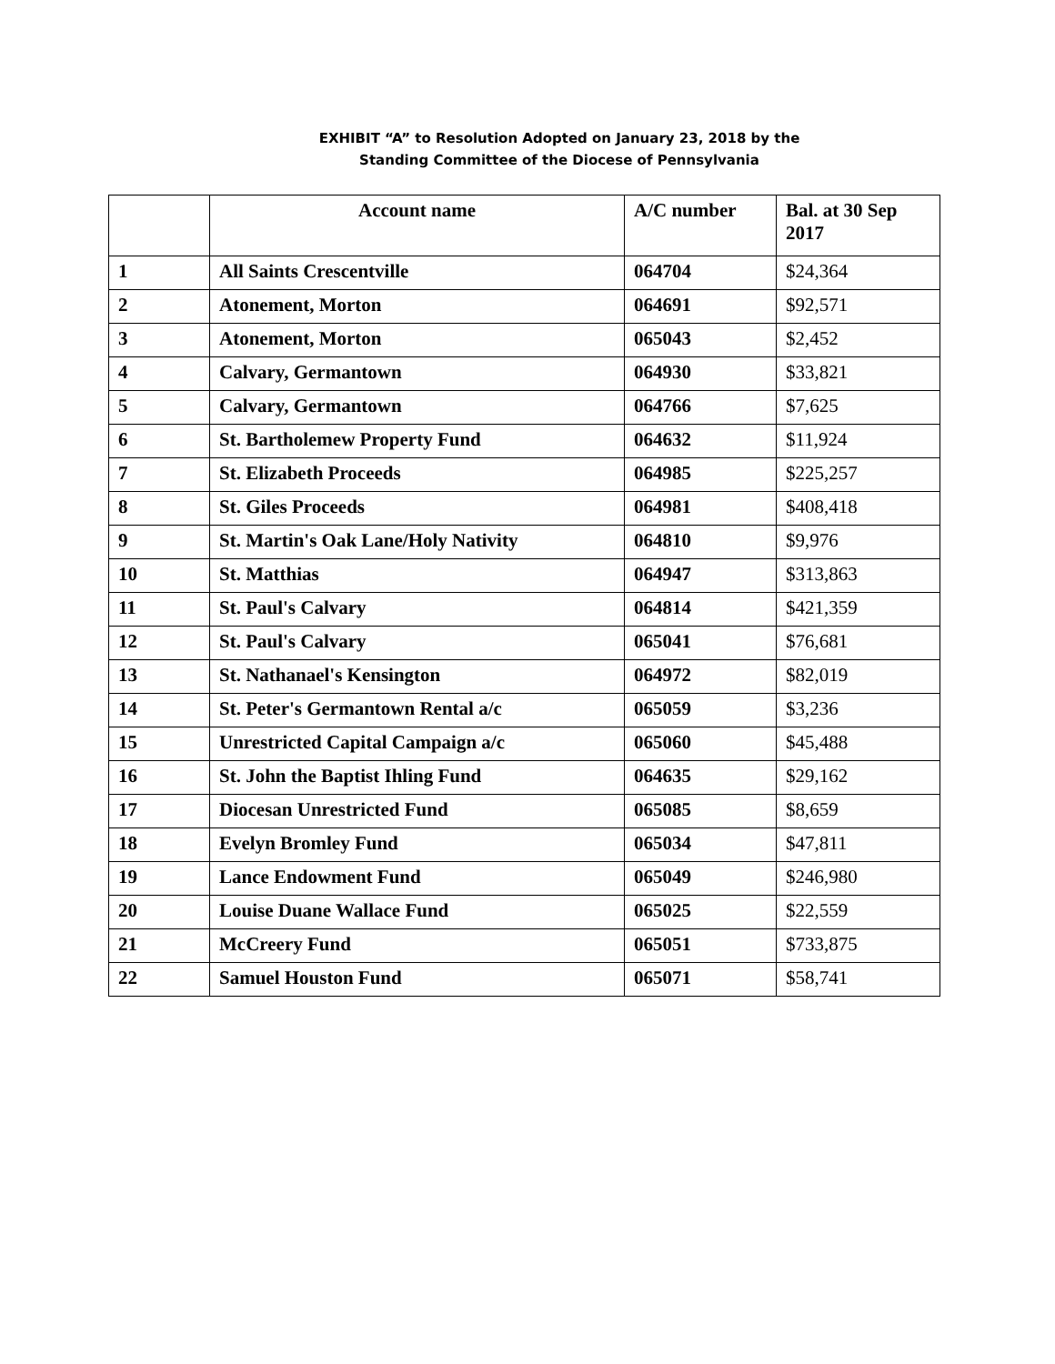EXHIBIT “A” to Resolution Adopted on January 23, 2018 by the
Standing Committee of the Diocese of Pennsylvania
| | Account name | A/C number | Bal. at 30 Sep 2017 |
| --- | --- | --- | --- |
| 1 | All Saints Crescentville | 064704 | $24,364 |
| 2 | Atonement, Morton | 064691 | $92,571 |
| 3 | Atonement, Morton | 065043 | $2,452 |
| 4 | Calvary, Germantown | 064930 | $33,821 |
| 5 | Calvary, Germantown | 064766 | $7,625 |
| 6 | St. Bartholemew Property Fund | 064632 | $11,924 |
| 7 | St. Elizabeth Proceeds | 064985 | $225,257 |
| 8 | St. Giles Proceeds | 064981 | $408,418 |
| 9 | St. Martin's Oak Lane/Holy Nativity | 064810 | $9,976 |
| 10 | St. Matthias | 064947 | $313,863 |
| 11 | St. Paul's Calvary | 064814 | $421,359 |
| 12 | St. Paul's Calvary | 065041 | $76,681 |
| 13 | St. Nathanael's Kensington | 064972 | $82,019 |
| 14 | St. Peter's Germantown Rental a/c | 065059 | $3,236 |
| 15 | Unrestricted Capital Campaign a/c | 065060 | $45,488 |
| 16 | St. John the Baptist Ihling Fund | 064635 | $29,162 |
| 17 | Diocesan Unrestricted Fund | 065085 | $8,659 |
| 18 | Evelyn Bromley Fund | 065034 | $47,811 |
| 19 | Lance Endowment Fund | 065049 | $246,980 |
| 20 | Louise Duane Wallace Fund | 065025 | $22,559 |
| 21 | McCreery Fund | 065051 | $733,875 |
| 22 | Samuel Houston Fund | 065071 | $58,741 |